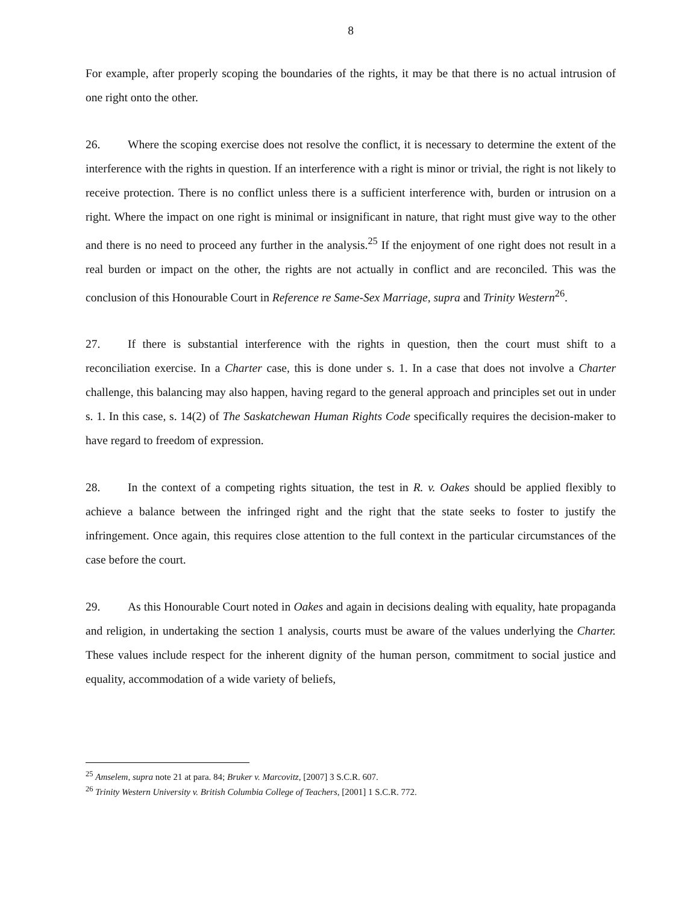8
For example, after properly scoping the boundaries of the rights, it may be that there is no actual intrusion of one right onto the other.
26. Where the scoping exercise does not resolve the conflict, it is necessary to determine the extent of the interference with the rights in question. If an interference with a right is minor or trivial, the right is not likely to receive protection. There is no conflict unless there is a sufficient interference with, burden or intrusion on a right. Where the impact on one right is minimal or insignificant in nature, that right must give way to the other and there is no need to proceed any further in the analysis.<sup>25</sup> If the enjoyment of one right does not result in a real burden or impact on the other, the rights are not actually in conflict and are reconciled. This was the conclusion of this Honourable Court in Reference re Same-Sex Marriage, supra and Trinity Western<sup>26</sup>.
27. If there is substantial interference with the rights in question, then the court must shift to a reconciliation exercise. In a Charter case, this is done under s. 1. In a case that does not involve a Charter challenge, this balancing may also happen, having regard to the general approach and principles set out in under s. 1. In this case, s. 14(2) of The Saskatchewan Human Rights Code specifically requires the decision-maker to have regard to freedom of expression.
28. In the context of a competing rights situation, the test in R. v. Oakes should be applied flexibly to achieve a balance between the infringed right and the right that the state seeks to foster to justify the infringement. Once again, this requires close attention to the full context in the particular circumstances of the case before the court.
29. As this Honourable Court noted in Oakes and again in decisions dealing with equality, hate propaganda and religion, in undertaking the section 1 analysis, courts must be aware of the values underlying the Charter. These values include respect for the inherent dignity of the human person, commitment to social justice and equality, accommodation of a wide variety of beliefs,
<sup>25</sup> Amselem, supra note 21 at para. 84; Bruker v. Marcovitz, [2007] 3 S.C.R. 607.
<sup>26</sup> Trinity Western University v. British Columbia College of Teachers, [2001] 1 S.C.R. 772.